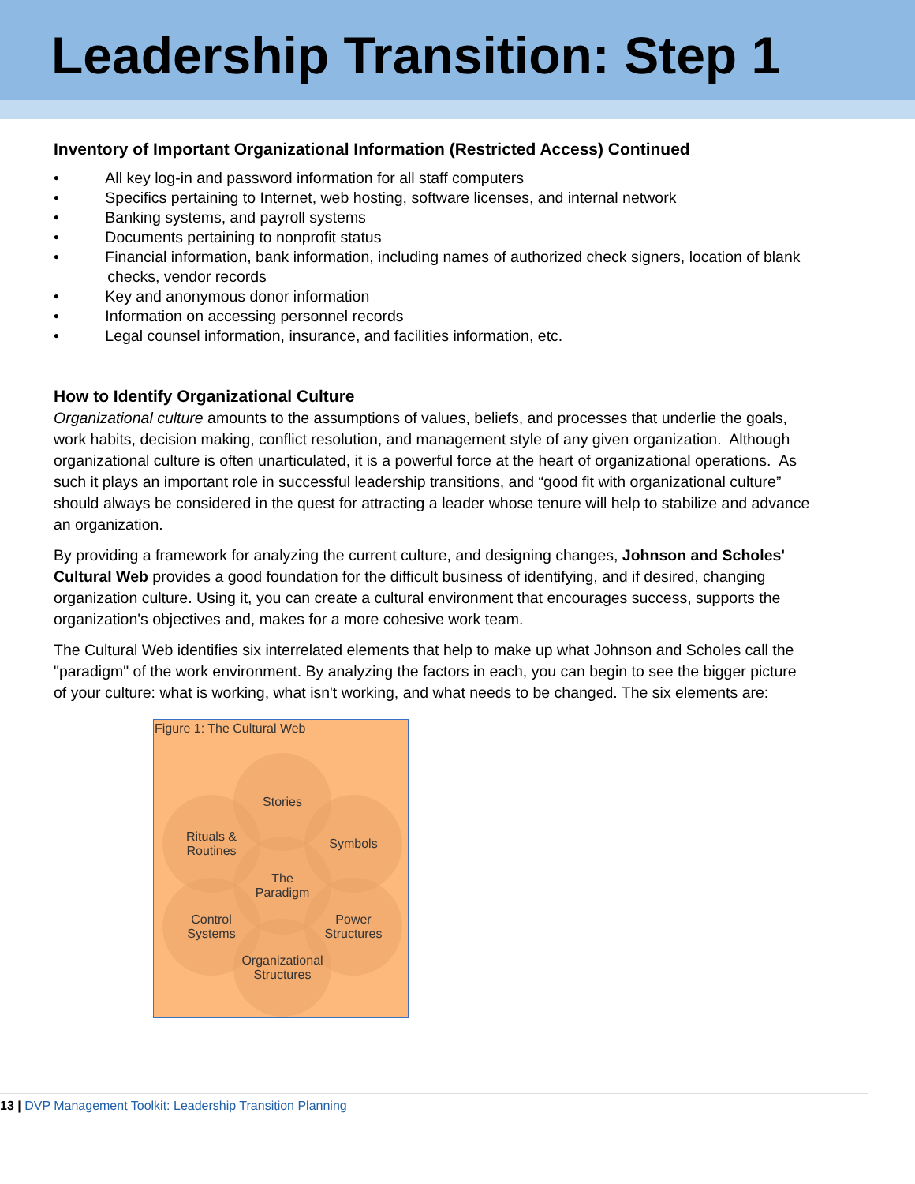Leadership Transition: Step 1
Inventory of Important Organizational Information (Restricted Access) Continued
•   All key log-in and password information for all staff computers
•   Specifics pertaining to Internet, web hosting, software licenses, and internal network
•   Banking systems, and payroll systems
•   Documents pertaining to nonprofit status
•   Financial information, bank information, including names of authorized check signers, location of blank
    checks, vendor records
•   Key and anonymous donor information
•   Information on accessing personnel records
•   Legal counsel information, insurance, and facilities information, etc.
How to Identify Organizational Culture
Organizational culture amounts to the assumptions of values, beliefs, and processes that underlie the goals, work habits, decision making, conflict resolution, and management style of any given organization. Although organizational culture is often unarticulated, it is a powerful force at the heart of organizational operations. As such it plays an important role in successful leadership transitions, and “good fit with organizational culture” should always be considered in the quest for attracting a leader whose tenure will help to stabilize and advance an organization.
By providing a framework for analyzing the current culture, and designing changes, Johnson and Scholes' Cultural Web provides a good foundation for the difficult business of identifying, and if desired, changing organization culture. Using it, you can create a cultural environment that encourages success, supports the organization's objectives and, makes for a more cohesive work team.
The Cultural Web identifies six interrelated elements that help to make up what Johnson and Scholes call the "paradigm" of the work environment. By analyzing the factors in each, you can begin to see the bigger picture of your culture: what is working, what isn't working, and what needs to be changed. The six elements are:
Figure 1: The Cultural Web
Stories
Rituals &
Routines
Symbols
The
Paradigm
Control
Systems
Power
Structures
Organizational
Structures
13 | DVP Management Toolkit: Leadership Transition Planning